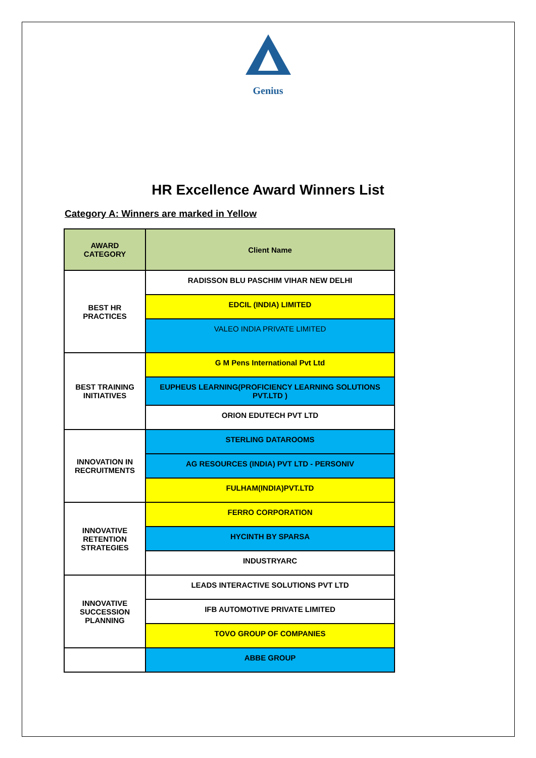Genius
HR Excellence Award Winners List
Category A: Winners are marked in Yellow
| AWARD CATEGORY | Client Name |
| --- | --- |
| BEST HR PRACTICES | RADISSON BLU PASCHIM VIHAR NEW DELHI |
| | EDCIL (INDIA) LIMITED |
| | VALEO INDIA PRIVATE LIMITED |
| BEST TRAINING INITIATIVES | G M Pens International Pvt Ltd |
| | EUPHEUS LEARNING(PROFICIENCY LEARNING SOLUTIONS PVT.LTD ) |
| | ORION EDUTECH PVT LTD |
| INNOVATION IN RECRUITMENTS | STERLING DATAROOMS |
| | AG RESOURCES (INDIA) PVT LTD - PERSONIV |
| | FULHAM(INDIA)PVT.LTD |
| INNOVATIVE RETENTION STRATEGIES | FERRO CORPORATION |
| | HYCINTH BY SPARSA |
| | INDUSTRYARC |
| INNOVATIVE SUCCESSION PLANNING | LEADS INTERACTIVE SOLUTIONS PVT LTD |
| | IFB AUTOMOTIVE PRIVATE LIMITED |
| | TOVO GROUP OF COMPANIES |
| | ABBE GROUP |